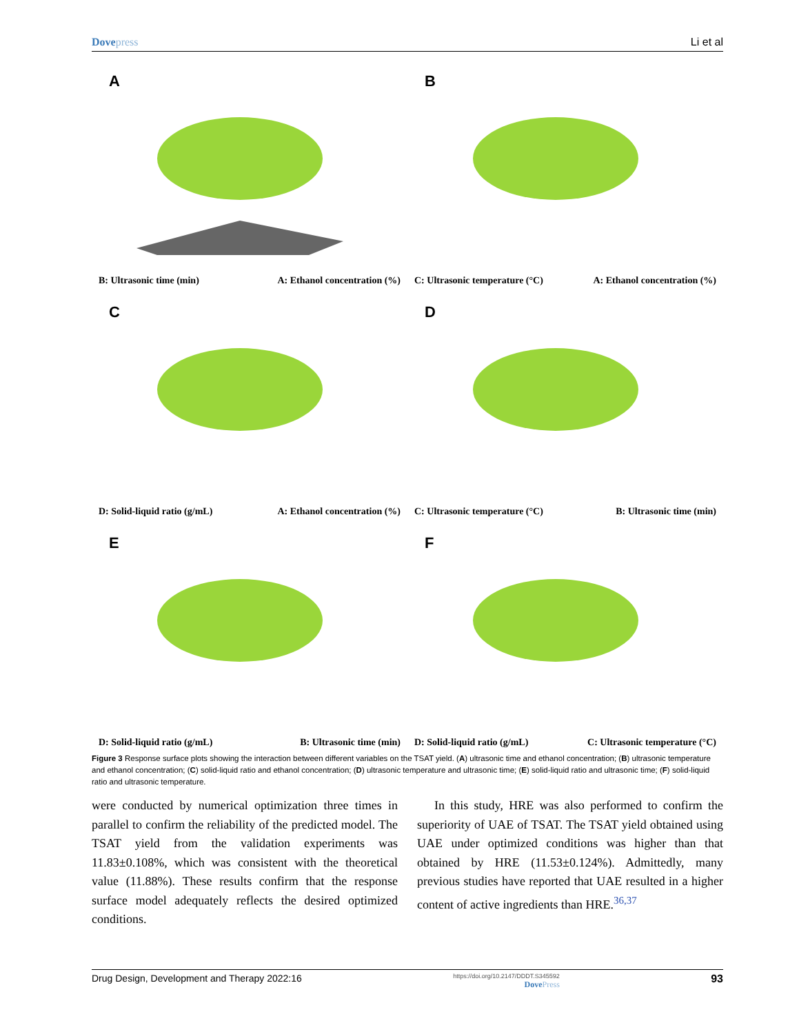Dovepress Li et al
A
B: Ultrasonic time (min) A: Ethanol concentration (%)
B
C: Ultrasonic temperature (°C) A: Ethanol concentration (%)
C
D: Solid-liquid ratio (g/mL) A: Ethanol concentration (%)
D
C: Ultrasonic temperature (°C) B: Ultrasonic time (min)
E
D: Solid-liquid ratio (g/mL) B: Ultrasonic time (min)
F
D: Solid-liquid ratio (g/mL) C: Ultrasonic temperature (°C)
Figure 3 Response surface plots showing the interaction between different variables on the TSAT yield. (A) ultrasonic time and ethanol concentration; (B) ultrasonic temperature and ethanol concentration; (C) solid-liquid ratio and ethanol concentration; (D) ultrasonic temperature and ultrasonic time; (E) solid-liquid ratio and ultrasonic time; (F) solid-liquid ratio and ultrasonic temperature.
were conducted by numerical optimization three times in parallel to confirm the reliability of the predicted model. The TSAT yield from the validation experiments was 11.83±0.108%, which was consistent with the theoretical value (11.88%). These results confirm that the response surface model adequately reflects the desired optimized conditions.
In this study, HRE was also performed to confirm the superiority of UAE of TSAT. The TSAT yield obtained using UAE under optimized conditions was higher than that obtained by HRE (11.53±0.124%). Admittedly, many previous studies have reported that UAE resulted in a higher content of active ingredients than HRE.<sup>36,37</sup>
Drug Design, Development and Therapy 2022:16 https://doi.org/10.2147/DDDT.S345592
DovePress 93